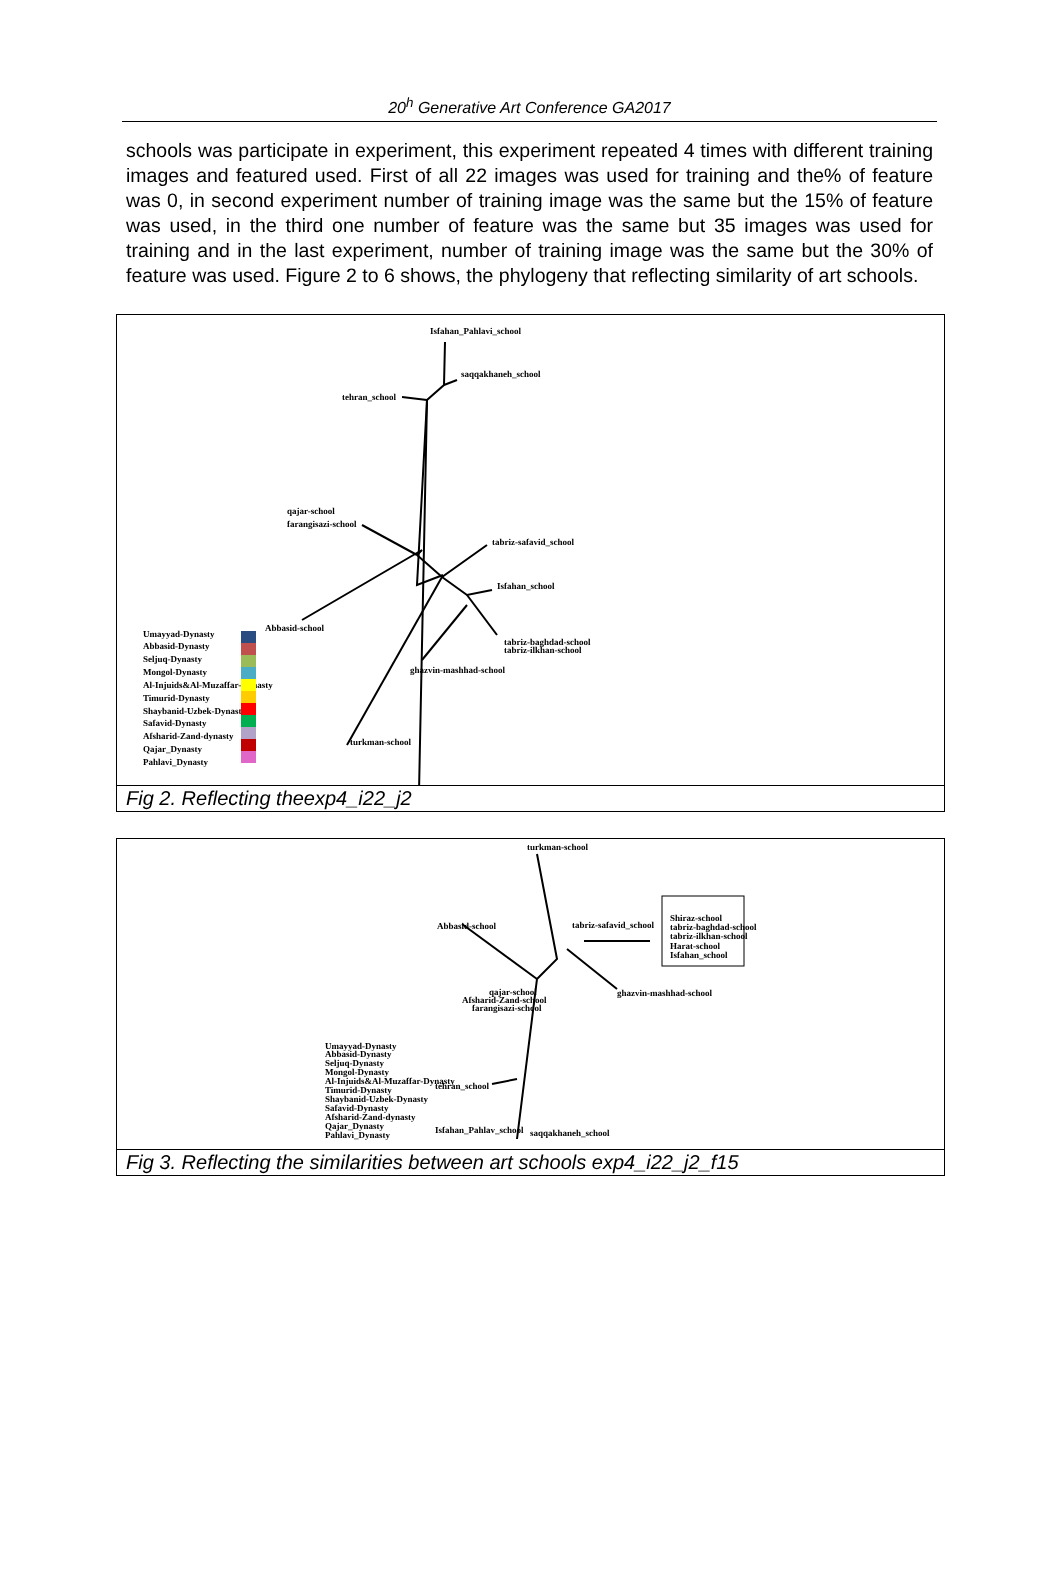20<sup>h</sup> Generative Art Conference GA2017
schools was participate in experiment, this experiment repeated 4 times with different training images and featured used. First of all 22 images was used for training and the% of feature was 0, in second experiment number of training image was the same but the 15% of feature was used, in the third one number of feature was the same but 35 images was used for training and in the last experiment, number of training image was the same but the 30% of feature was used. Figure 2 to 6 shows, the phylogeny that reflecting similarity of art schools.
Isfahan_Pahlavi_school
saqqakhaneh_school
tehran_school
qajar-school
farangisazi-school
Abbasid-school
tabriz-safavid_school
Isfahan_school
tabriz-baghdad-school
tabriz-ilkhan-school
ghazvin-mashhad-school
turkman-school
Umayyad-Dynasty
Abbasid-Dynasty
Seljuq-Dynasty
Mongol-Dynasty
Al-Injuids&Al-Muzaffar-Dynasty
Timurid-Dynasty
Shaybanid-Uzbek-Dynasty
Safavid-Dynasty
Afsharid-Zand-dynasty
Qajar_Dynasty
Pahlavi_Dynasty
Fig 2. Reflecting theexp4_i22_j2
turkman-school
Abbasid-school
tabriz-safavid_school
ghazvin-mashhad-school
qajar-school
Afsharid-Zand-school
farangisazi-school
tehran_school
Isfahan_Pahlav_school
saqqakhaneh_school
Shiraz-school
tabriz-baghdad-school
tabriz-ilkhan-school
Harat-school
Isfahan_school
Umayyad-Dynasty
Abbasid-Dynasty
Seljuq-Dynasty
Mongol-Dynasty
Al-Injuids&Al-Muzaffar-Dynasty
Timurid-Dynasty
Shaybanid-Uzbek-Dynasty
Safavid-Dynasty
Afsharid-Zand-dynasty
Qajar_Dynasty
Pahlavi_Dynasty
Fig 3. Reflecting the similarities between art schools exp4_i22_j2_f15